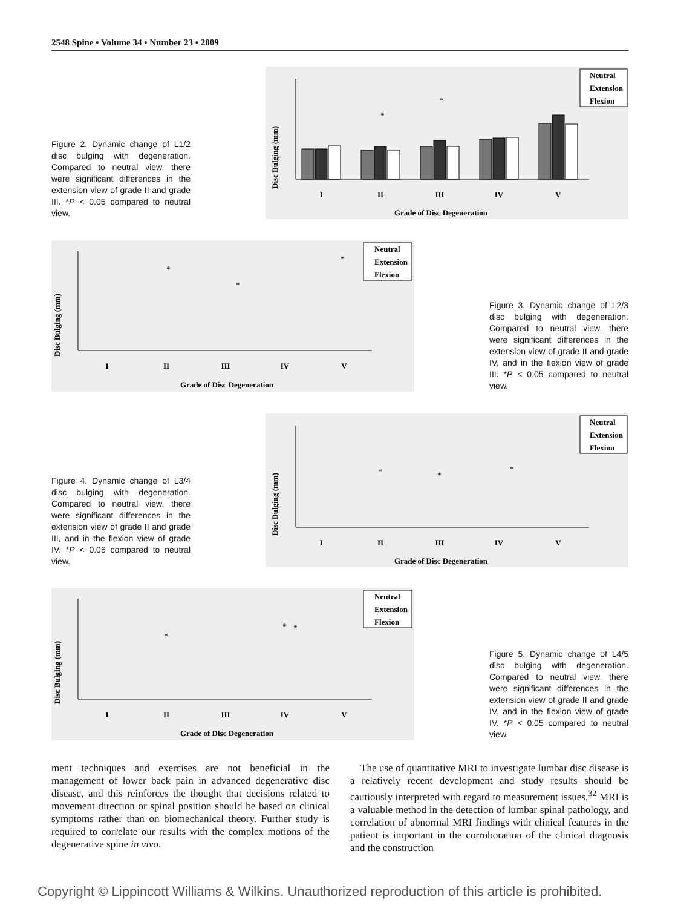2548 Spine • Volume 34 • Number 23 • 2009
Figure 2. Dynamic change of L1/2 disc bulging with degeneration. Compared to neutral view, there were significant differences in the extension view of grade II and grade III. *P < 0.05 compared to neutral view.
Disc Bulging (mm)
I
II
III
IV
V
Grade of Disc Degeneration
*
*
Neutral
Extension
Flexion
Disc Bulging (mm)
I
II
III
IV
V
Grade of Disc Degeneration
*
*
*
Neutral
Extension
Flexion
Figure 3. Dynamic change of L2/3 disc bulging with degeneration. Compared to neutral view, there were significant differences in the extension view of grade II and grade IV, and in the flexion view of grade III. *P < 0.05 compared to neutral view.
Figure 4. Dynamic change of L3/4 disc bulging with degeneration. Compared to neutral view, there were significant differences in the extension view of grade II and grade III, and in the flexion view of grade IV. *P < 0.05 compared to neutral view.
Disc Bulging (mm)
I
II
III
IV
V
Grade of Disc Degeneration
*
*
*
Neutral
Extension
Flexion
Disc Bulging (mm)
I
II
III
IV
V
Grade of Disc Degeneration
*
*
*
Neutral
Extension
Flexion
Figure 5. Dynamic change of L4/5 disc bulging with degeneration. Compared to neutral view, there were significant differences in the extension view of grade II and grade IV, and in the flexion view of grade IV. *P < 0.05 compared to neutral view.
ment techniques and exercises are not beneficial in the management of lower back pain in advanced degenerative disc disease, and this reinforces the thought that decisions related to movement direction or spinal position should be based on clinical symptoms rather than on biomechanical theory. Further study is required to correlate our results with the complex motions of the degenerative spine in vivo.
 The use of quantitative MRI to investigate lumbar disc disease is a relatively recent development and study results should be cautiously interpreted with regard to measurement issues.<sup>32</sup> MRI is a valuable method in the detection of lumbar spinal pathology, and correlation of abnormal MRI findings with clinical features in the patient is important in the corroboration of the clinical diagnosis and the construction
Copyright © Lippincott Williams & Wilkins. Unauthorized reproduction of this article is prohibited.